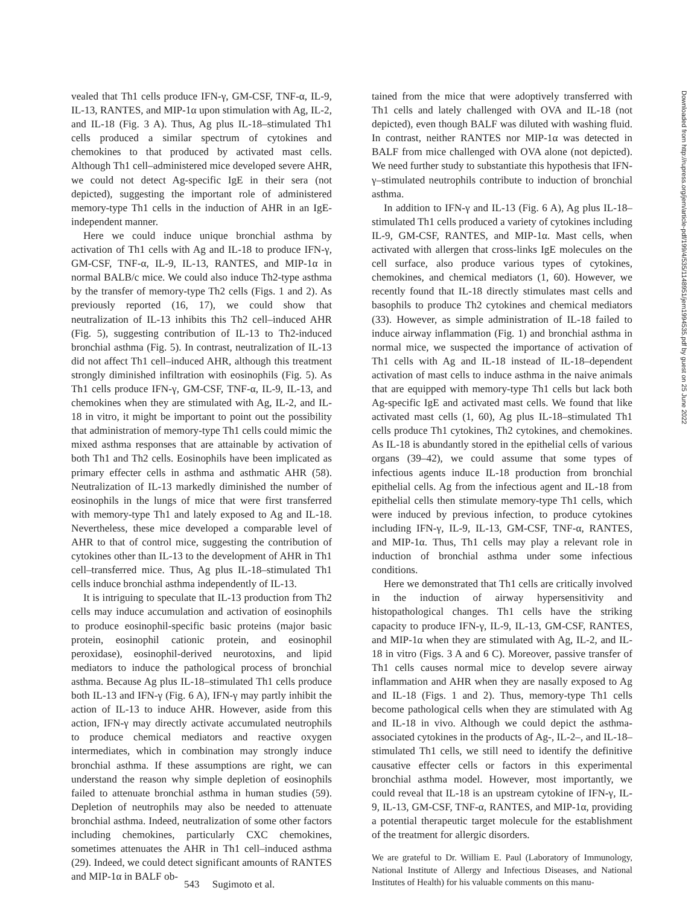vealed that Th1 cells produce IFN-γ, GM-CSF, TNF-α, IL-9, IL-13, RANTES, and MIP-1α upon stimulation with Ag, IL-2, and IL-18 (Fig. 3 A). Thus, Ag plus IL-18–stimulated Th1 cells produced a similar spectrum of cytokines and chemokines to that produced by activated mast cells. Although Th1 cell–administered mice developed severe AHR, we could not detect Ag-specific IgE in their sera (not depicted), suggesting the important role of administered memory-type Th1 cells in the induction of AHR in an IgE-independent manner.
Here we could induce unique bronchial asthma by activation of Th1 cells with Ag and IL-18 to produce IFN-γ, GM-CSF, TNF-α, IL-9, IL-13, RANTES, and MIP-1α in normal BALB/c mice. We could also induce Th2-type asthma by the transfer of memory-type Th2 cells (Figs. 1 and 2). As previously reported (16, 17), we could show that neutralization of IL-13 inhibits this Th2 cell–induced AHR (Fig. 5), suggesting contribution of IL-13 to Th2-induced bronchial asthma (Fig. 5). In contrast, neutralization of IL-13 did not affect Th1 cell–induced AHR, although this treatment strongly diminished infiltration with eosinophils (Fig. 5). As Th1 cells produce IFN-γ, GM-CSF, TNF-α, IL-9, IL-13, and chemokines when they are stimulated with Ag, IL-2, and IL-18 in vitro, it might be important to point out the possibility that administration of memory-type Th1 cells could mimic the mixed asthma responses that are attainable by activation of both Th1 and Th2 cells. Eosinophils have been implicated as primary effecter cells in asthma and asthmatic AHR (58). Neutralization of IL-13 markedly diminished the number of eosinophils in the lungs of mice that were first transferred with memory-type Th1 and lately exposed to Ag and IL-18. Nevertheless, these mice developed a comparable level of AHR to that of control mice, suggesting the contribution of cytokines other than IL-13 to the development of AHR in Th1 cell–transferred mice. Thus, Ag plus IL-18–stimulated Th1 cells induce bronchial asthma independently of IL-13.
It is intriguing to speculate that IL-13 production from Th2 cells may induce accumulation and activation of eosinophils to produce eosinophil-specific basic proteins (major basic protein, eosinophil cationic protein, and eosinophil peroxidase), eosinophil-derived neurotoxins, and lipid mediators to induce the pathological process of bronchial asthma. Because Ag plus IL-18–stimulated Th1 cells produce both IL-13 and IFN-γ (Fig. 6 A), IFN-γ may partly inhibit the action of IL-13 to induce AHR. However, aside from this action, IFN-γ may directly activate accumulated neutrophils to produce chemical mediators and reactive oxygen intermediates, which in combination may strongly induce bronchial asthma. If these assumptions are right, we can understand the reason why simple depletion of eosinophils failed to attenuate bronchial asthma in human studies (59). Depletion of neutrophils may also be needed to attenuate bronchial asthma. Indeed, neutralization of some other factors including chemokines, particularly CXC chemokines, sometimes attenuates the AHR in Th1 cell–induced asthma (29). Indeed, we could detect significant amounts of RANTES and MIP-1α in BALF ob-
tained from the mice that were adoptively transferred with Th1 cells and lately challenged with OVA and IL-18 (not depicted), even though BALF was diluted with washing fluid. In contrast, neither RANTES nor MIP-1α was detected in BALF from mice challenged with OVA alone (not depicted). We need further study to substantiate this hypothesis that IFN-γ–stimulated neutrophils contribute to induction of bronchial asthma.
In addition to IFN-γ and IL-13 (Fig. 6 A), Ag plus IL-18–stimulated Th1 cells produced a variety of cytokines including IL-9, GM-CSF, RANTES, and MIP-1α. Mast cells, when activated with allergen that cross-links IgE molecules on the cell surface, also produce various types of cytokines, chemokines, and chemical mediators (1, 60). However, we recently found that IL-18 directly stimulates mast cells and basophils to produce Th2 cytokines and chemical mediators (33). However, as simple administration of IL-18 failed to induce airway inflammation (Fig. 1) and bronchial asthma in normal mice, we suspected the importance of activation of Th1 cells with Ag and IL-18 instead of IL-18–dependent activation of mast cells to induce asthma in the naive animals that are equipped with memory-type Th1 cells but lack both Ag-specific IgE and activated mast cells. We found that like activated mast cells (1, 60), Ag plus IL-18–stimulated Th1 cells produce Th1 cytokines, Th2 cytokines, and chemokines. As IL-18 is abundantly stored in the epithelial cells of various organs (39–42), we could assume that some types of infectious agents induce IL-18 production from bronchial epithelial cells. Ag from the infectious agent and IL-18 from epithelial cells then stimulate memory-type Th1 cells, which were induced by previous infection, to produce cytokines including IFN-γ, IL-9, IL-13, GM-CSF, TNF-α, RANTES, and MIP-1α. Thus, Th1 cells may play a relevant role in induction of bronchial asthma under some infectious conditions.
Here we demonstrated that Th1 cells are critically involved in the induction of airway hypersensitivity and histopathological changes. Th1 cells have the striking capacity to produce IFN-γ, IL-9, IL-13, GM-CSF, RANTES, and MIP-1α when they are stimulated with Ag, IL-2, and IL-18 in vitro (Figs. 3 A and 6 C). Moreover, passive transfer of Th1 cells causes normal mice to develop severe airway inflammation and AHR when they are nasally exposed to Ag and IL-18 (Figs. 1 and 2). Thus, memory-type Th1 cells become pathological cells when they are stimulated with Ag and IL-18 in vivo. Although we could depict the asthma-associated cytokines in the products of Ag-, IL-2–, and IL-18–stimulated Th1 cells, we still need to identify the definitive causative effecter cells or factors in this experimental bronchial asthma model. However, most importantly, we could reveal that IL-18 is an upstream cytokine of IFN-γ, IL-9, IL-13, GM-CSF, TNF-α, RANTES, and MIP-1α, providing a potential therapeutic target molecule for the establishment of the treatment for allergic disorders.
We are grateful to Dr. William E. Paul (Laboratory of Immunology, National Institute of Allergy and Infectious Diseases, and National Institutes of Health) for his valuable comments on this manu-
543 Sugimoto et al.
Downloaded from http://rupress.org/jem/article-pdf/199/4/535/1148951/jem1994535.pdf by guest on 25 June 2022